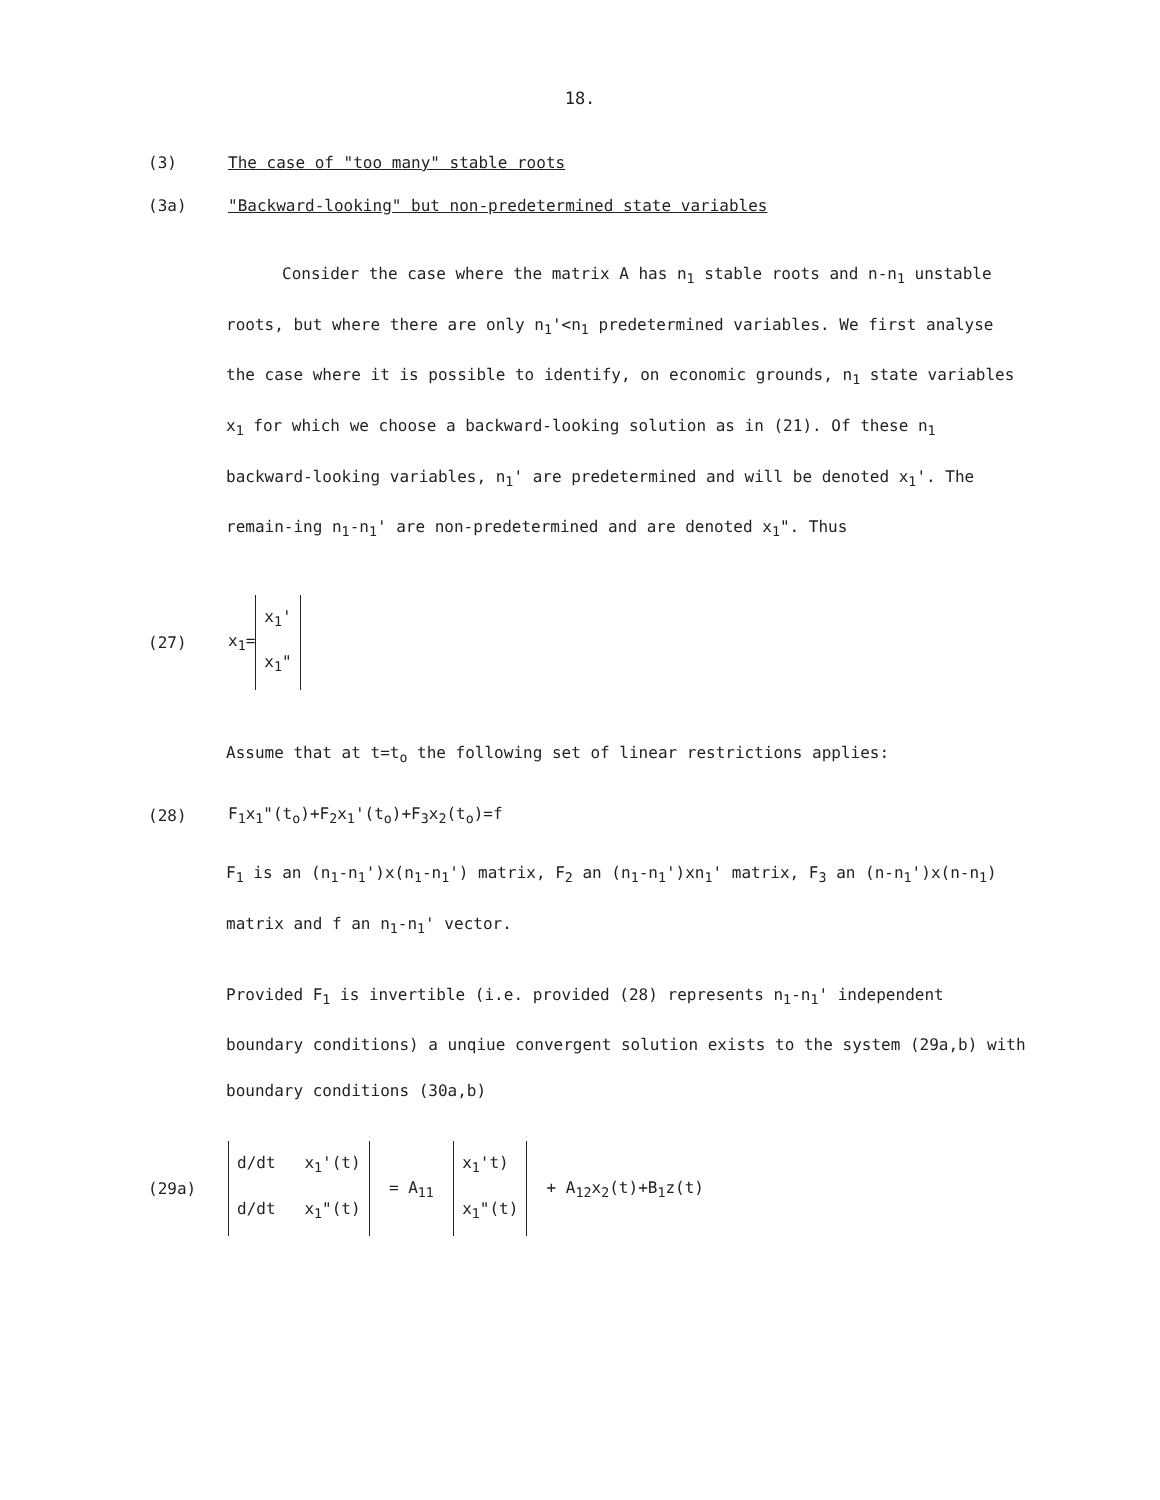18.
(3) The case of "too many" stable roots
(3a) "Backward-looking" but non-predetermined state variables
Consider the case where the matrix A has n<sub>1</sub> stable roots and n-n<sub>1</sub> unstable roots, but where there are only n<sub>1</sub>'<n<sub>1</sub> predetermined variables. We first analyse the case where it is possible to identify, on economic grounds, n<sub>1</sub> state variables x<sub>1</sub> for which we choose a backward-looking solution as in (21). Of these n<sub>1</sub> backward-looking variables, n<sub>1</sub>' are predetermined and will be denoted x<sub>1</sub>'. The remain-ing n<sub>1</sub>-n<sub>1</sub>' are non-predetermined and are denoted x<sub>1</sub>". Thus
(27) x<sub>1</sub>= x<sub>1</sub>'
x<sub>1</sub>"
Assume that at t=t<sub>o</sub> the following set of linear restrictions applies:
(28) F<sub>1</sub>x<sub>1</sub>"(t<sub>o</sub>)+F<sub>2</sub>x<sub>1</sub>'(t<sub>o</sub>)+F<sub>3</sub>x<sub>2</sub>(t<sub>o</sub>)=f
F<sub>1</sub> is an (n<sub>1</sub>-n<sub>1</sub>')x(n<sub>1</sub>-n<sub>1</sub>') matrix, F<sub>2</sub> an (n<sub>1</sub>-n<sub>1</sub>')xn<sub>1</sub>' matrix, F<sub>3</sub> an (n-n<sub>1</sub>')x(n-n<sub>1</sub>) matrix and f an n<sub>1</sub>-n<sub>1</sub>' vector.
Provided F<sub>1</sub> is invertible (i.e. provided (28) represents n<sub>1</sub>-n<sub>1</sub>' independent boundary conditions) a unqiue convergent solution exists to the system (29a,b) with boundary conditions (30a,b)
(29a) d/dt x<sub>1</sub>'(t)
d/dt x<sub>1</sub>"(t) = A<sub>11</sub> x<sub>1</sub>'t)
x<sub>1</sub>"(t) + A<sub>12</sub>x<sub>2</sub>(t)+B<sub>1</sub>z(t)